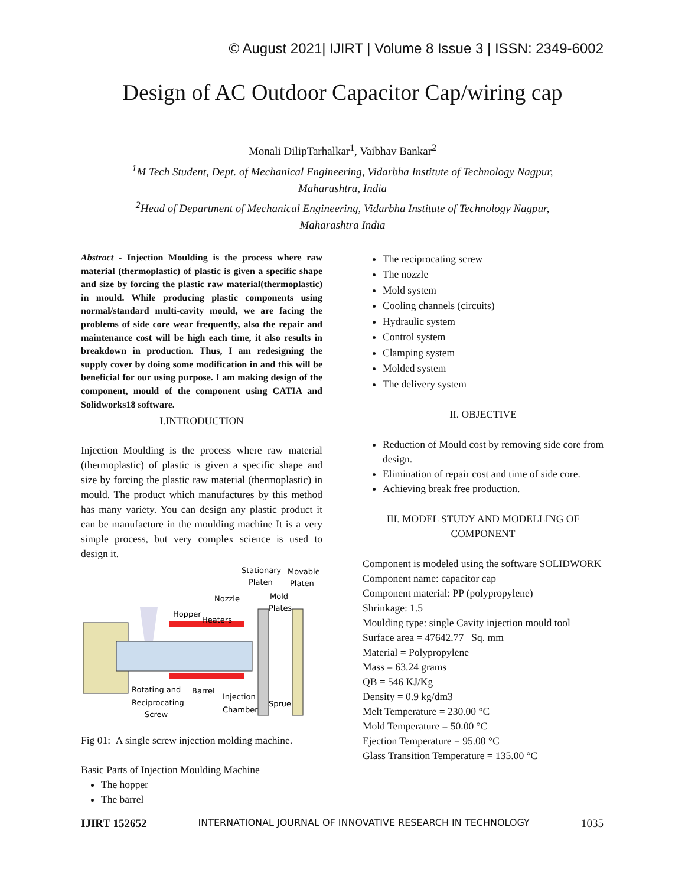© August 2021| IJIRT | Volume 8 Issue 3 | ISSN: 2349-6002
Design of AC Outdoor Capacitor Cap/wiring cap
Monali DilipTarhalkar<sup>1</sup>, Vaibhav Bankar<sup>2</sup>
<sup>1</sup> M Tech Student, Dept. of Mechanical Engineering, Vidarbha Institute of Technology Nagpur,
Maharashtra, India
<sup>2</sup> Head of Department of Mechanical Engineering, Vidarbha Institute of Technology Nagpur,
Maharashtra India
Abstract - Injection Moulding is the process where raw material (thermoplastic) of plastic is given a specific shape and size by forcing the plastic raw material(thermoplastic) in mould. While producing plastic components using normal/standard multi-cavity mould, we are facing the problems of side core wear frequently, also the repair and maintenance cost will be high each time, it also results in breakdown in production. Thus, I am redesigning the supply cover by doing some modification in and this will be beneficial for our using purpose. I am making design of the component, mould of the component using CATIA and Solidworks18 software.
I.INTRODUCTION
Injection Moulding is the process where raw material (thermoplastic) of plastic is given a specific shape and size by forcing the plastic raw material (thermoplastic) in mould. The product which manufactures by this method has many variety. You can design any plastic product it can be manufacture in the moulding machine It is a very simple process, but very complex science is used to design it.
Stationary
Movable
Platen
Platen
Nozzle
Mold
Plates
Hopper
Heaters
Rotating and
Reciprocating
Screw
Barrel
Injection
Chamber
Sprue
Fig 01: A single screw injection molding machine.
Basic Parts of Injection Moulding Machine
The hopper
The barrel
The reciprocating screw
The nozzle
Mold system
Cooling channels (circuits)
Hydraulic system
Control system
Clamping system
Molded system
The delivery system
II. OBJECTIVE
Reduction of Mould cost by removing side core from design.
Elimination of repair cost and time of side core.
Achieving break free production.
III. MODEL STUDY AND MODELLING OF COMPONENT
Component is modeled using the software SOLIDWORK
Component name: capacitor cap
Component material: PP (polypropylene)
Shrinkage: 1.5
Moulding type: single Cavity injection mould tool
Surface area = 47642.77 Sq. mm
Material = Polypropylene
Mass = 63.24 grams
QB = 546 KJ/Kg
Density = 0.9 kg/dm3
Melt Temperature = 230.00 °C
Mold Temperature = 50.00 °C
Ejection Temperature = 95.00 °C
Glass Transition Temperature = 135.00 °C
IJIRT 152652 INTERNATIONAL JOURNAL OF INNOVATIVE RESEARCH IN TECHNOLOGY 1035